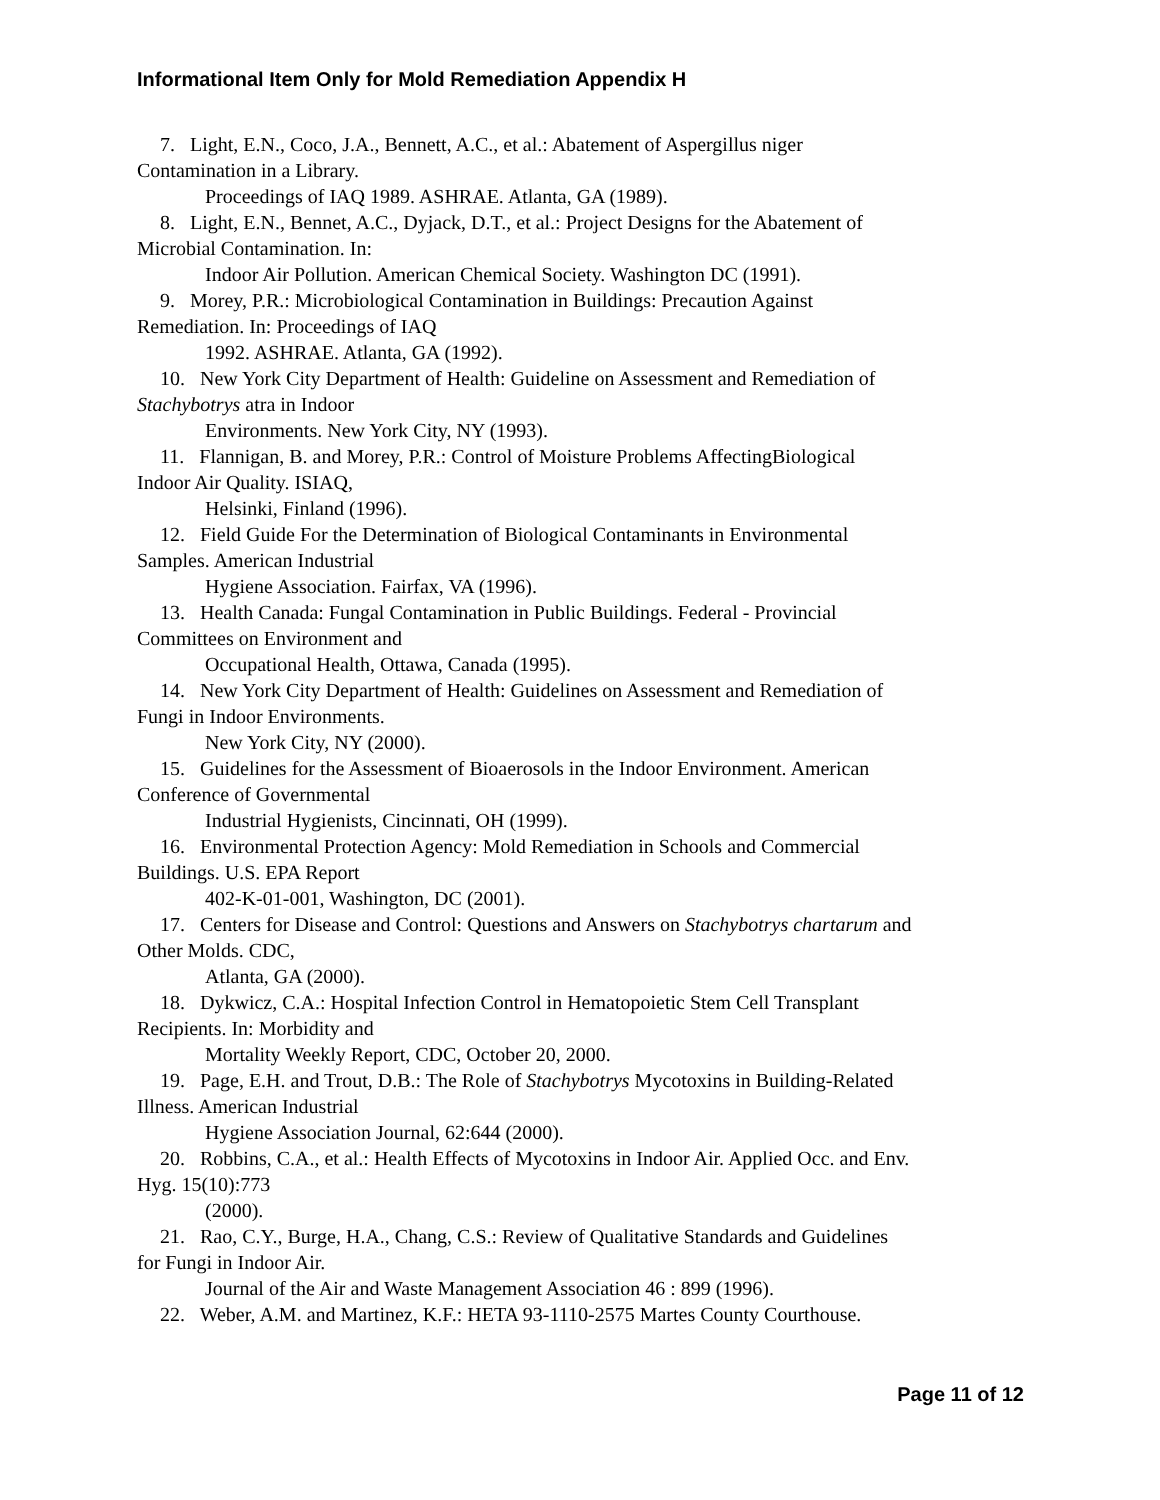Informational Item Only for Mold Remediation Appendix H
7. Light, E.N., Coco, J.A., Bennett, A.C., et al.: Abatement of Aspergillus niger
Contamination in a Library.
Proceedings of IAQ 1989. ASHRAE. Atlanta, GA (1989).
8. Light, E.N., Bennet, A.C., Dyjack, D.T., et al.: Project Designs for the Abatement of
Microbial Contamination. In:
Indoor Air Pollution. American Chemical Society. Washington DC (1991).
9. Morey, P.R.: Microbiological Contamination in Buildings: Precaution Against
Remediation. In: Proceedings of IAQ
1992. ASHRAE. Atlanta, GA (1992).
10. New York City Department of Health: Guideline on Assessment and Remediation of
Stachybotrys atra in Indoor
Environments. New York City, NY (1993).
11. Flannigan, B. and Morey, P.R.: Control of Moisture Problems AffectingBiological
Indoor Air Quality. ISIAQ,
Helsinki, Finland (1996).
12. Field Guide For the Determination of Biological Contaminants in Environmental
Samples. American Industrial
Hygiene Association. Fairfax, VA (1996).
13. Health Canada: Fungal Contamination in Public Buildings. Federal - Provincial
Committees on Environment and
Occupational Health, Ottawa, Canada (1995).
14. New York City Department of Health: Guidelines on Assessment and Remediation of
Fungi in Indoor Environments.
New York City, NY (2000).
15. Guidelines for the Assessment of Bioaerosols in the Indoor Environment. American
Conference of Governmental
Industrial Hygienists, Cincinnati, OH (1999).
16. Environmental Protection Agency: Mold Remediation in Schools and Commercial
Buildings. U.S. EPA Report
402-K-01-001, Washington, DC (2001).
17. Centers for Disease and Control: Questions and Answers on Stachybotrys chartarum and
Other Molds. CDC,
Atlanta, GA (2000).
18. Dykwicz, C.A.: Hospital Infection Control in Hematopoietic Stem Cell Transplant
Recipients. In: Morbidity and
Mortality Weekly Report, CDC, October 20, 2000.
19. Page, E.H. and Trout, D.B.: The Role of Stachybotrys Mycotoxins in Building-Related
Illness. American Industrial
Hygiene Association Journal, 62:644 (2000).
20. Robbins, C.A., et al.: Health Effects of Mycotoxins in Indoor Air. Applied Occ. and Env.
Hyg. 15(10):773
(2000).
21. Rao, C.Y., Burge, H.A., Chang, C.S.: Review of Qualitative Standards and Guidelines
for Fungi in Indoor Air.
Journal of the Air and Waste Management Association 46 : 899 (1996).
22. Weber, A.M. and Martinez, K.F.: HETA 93-1110-2575 Martes County Courthouse.
Page 11 of 12